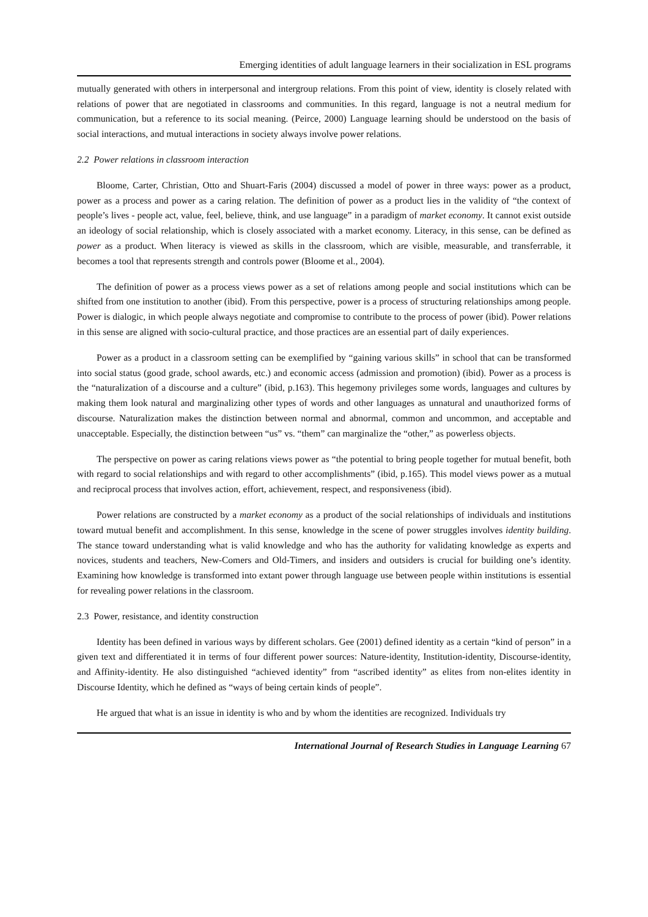Emerging identities of adult language learners in their socialization in ESL programs
mutually generated with others in interpersonal and intergroup relations. From this point of view, identity is closely related with relations of power that are negotiated in classrooms and communities. In this regard, language is not a neutral medium for communication, but a reference to its social meaning. (Peirce, 2000) Language learning should be understood on the basis of social interactions, and mutual interactions in society always involve power relations.
2.2 Power relations in classroom interaction
Bloome, Carter, Christian, Otto and Shuart-Faris (2004) discussed a model of power in three ways: power as a product, power as a process and power as a caring relation. The definition of power as a product lies in the validity of “the context of people’s lives - people act, value, feel, believe, think, and use language” in a paradigm of market economy. It cannot exist outside an ideology of social relationship, which is closely associated with a market economy. Literacy, in this sense, can be defined as power as a product. When literacy is viewed as skills in the classroom, which are visible, measurable, and transferrable, it becomes a tool that represents strength and controls power (Bloome et al., 2004).
The definition of power as a process views power as a set of relations among people and social institutions which can be shifted from one institution to another (ibid). From this perspective, power is a process of structuring relationships among people. Power is dialogic, in which people always negotiate and compromise to contribute to the process of power (ibid). Power relations in this sense are aligned with socio-cultural practice, and those practices are an essential part of daily experiences.
Power as a product in a classroom setting can be exemplified by “gaining various skills” in school that can be transformed into social status (good grade, school awards, etc.) and economic access (admission and promotion) (ibid). Power as a process is the “naturalization of a discourse and a culture” (ibid, p.163). This hegemony privileges some words, languages and cultures by making them look natural and marginalizing other types of words and other languages as unnatural and unauthorized forms of discourse. Naturalization makes the distinction between normal and abnormal, common and uncommon, and acceptable and unacceptable. Especially, the distinction between “us” vs. “them” can marginalize the “other,” as powerless objects.
The perspective on power as caring relations views power as “the potential to bring people together for mutual benefit, both with regard to social relationships and with regard to other accomplishments” (ibid, p.165). This model views power as a mutual and reciprocal process that involves action, effort, achievement, respect, and responsiveness (ibid).
Power relations are constructed by a market economy as a product of the social relationships of individuals and institutions toward mutual benefit and accomplishment. In this sense, knowledge in the scene of power struggles involves identity building. The stance toward understanding what is valid knowledge and who has the authority for validating knowledge as experts and novices, students and teachers, New-Comers and Old-Timers, and insiders and outsiders is crucial for building one’s identity. Examining how knowledge is transformed into extant power through language use between people within institutions is essential for revealing power relations in the classroom.
2.3 Power, resistance, and identity construction
Identity has been defined in various ways by different scholars. Gee (2001) defined identity as a certain “kind of person” in a given text and differentiated it in terms of four different power sources: Nature-identity, Institution-identity, Discourse-identity, and Affinity-identity. He also distinguished “achieved identity” from “ascribed identity” as elites from non-elites identity in Discourse Identity, which he defined as “ways of being certain kinds of people”.
He argued that what is an issue in identity is who and by whom the identities are recognized. Individuals try
International Journal of Research Studies in Language Learning 67